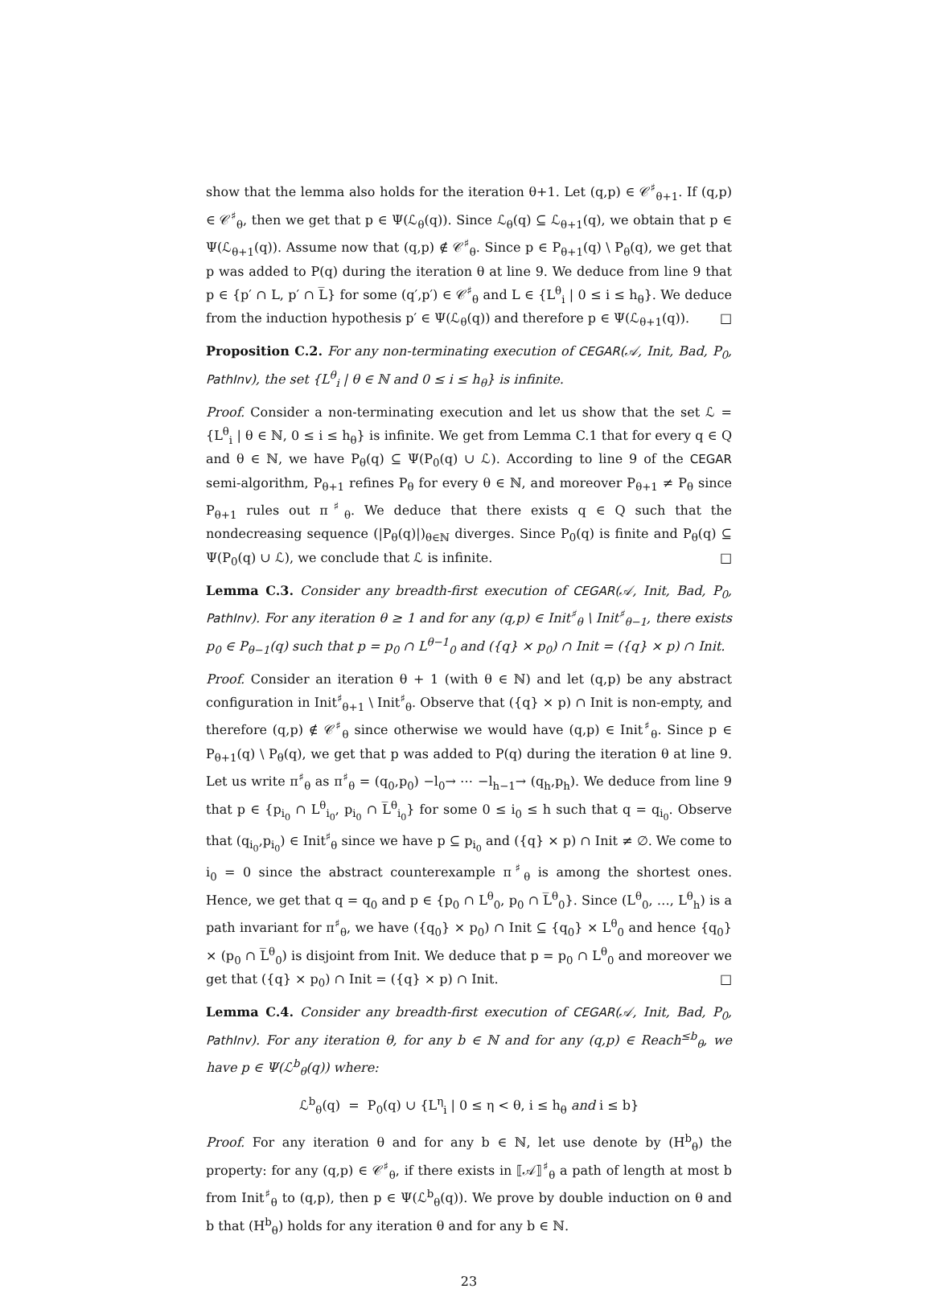show that the lemma also holds for the iteration θ+1. Let (q,p) ∈ 𝒞<sup>♯</sup><sub>θ+1</sub>. If (q,p) ∈ 𝒞<sup>♯</sup><sub>θ</sub>, then we get that p ∈ Ψ(ℒ<sub>θ</sub>(q)). Since ℒ<sub>θ</sub>(q) ⊆ ℒ<sub>θ+1</sub>(q), we obtain that p ∈ Ψ(ℒ<sub>θ+1</sub>(q)). Assume now that (q,p) ∉ 𝒞<sup>♯</sup><sub>θ</sub>. Since p ∈ P<sub>θ+1</sub>(q) \ P<sub>θ</sub>(q), we get that p was added to P(q) during the iteration θ at line 9. We deduce from line 9 that p ∈ {p′ ∩ L, p′ ∩ L̅} for some (q′,p′) ∈ 𝒞<sup>♯</sup><sub>θ</sub> and L ∈ {L<sup>θ</sup><sub>i</sub> | 0 ≤ i ≤ h<sub>θ</sub>}. We deduce from the induction hypothesis p′ ∈ Ψ(ℒ<sub>θ</sub>(q)) and therefore p ∈ Ψ(ℒ<sub>θ+1</sub>(q)). □
Proposition C.2. For any non-terminating execution of CEGAR(𝒜, Init, Bad, P<sub>0</sub>, PathInv), the set {L<sup>θ</sup><sub>i</sub> | θ ∈ ℕ and 0 ≤ i ≤ h<sub>θ</sub>} is infinite.
Proof. Consider a non-terminating execution and let us show that the set ℒ = {L<sup>θ</sup><sub>i</sub> | θ ∈ ℕ, 0 ≤ i ≤ h<sub>θ</sub>} is infinite. We get from Lemma C.1 that for every q ∈ Q and θ ∈ ℕ, we have P<sub>θ</sub>(q) ⊆ Ψ(P<sub>0</sub>(q) ∪ ℒ). According to line 9 of the CEGAR semi-algorithm, P<sub>θ+1</sub> refines P<sub>θ</sub> for every θ ∈ ℕ, and moreover P<sub>θ+1</sub> ≠ P<sub>θ</sub> since P<sub>θ+1</sub> rules out π<sup>♯</sup><sub>θ</sub>. We deduce that there exists q ∈ Q such that the nondecreasing sequence (|P<sub>θ</sub>(q)|)<sub>θ∈ℕ</sub> diverges. Since P<sub>0</sub>(q) is finite and P<sub>θ</sub>(q) ⊆ Ψ(P<sub>0</sub>(q) ∪ ℒ), we conclude that ℒ is infinite. □
Lemma C.3. Consider any breadth-first execution of CEGAR(𝒜, Init, Bad, P<sub>0</sub>, PathInv). For any iteration θ ≥ 1 and for any (q,p) ∈ Init<sup>♯</sup><sub>θ</sub> \ Init<sup>♯</sup><sub>θ−1</sub>, there exists p<sub>0</sub> ∈ P<sub>θ−1</sub>(q) such that p = p<sub>0</sub> ∩ L<sup>θ−1</sup><sub>0</sub> and ({q} × p<sub>0</sub>) ∩ Init = ({q} × p) ∩ Init.
Proof. Consider an iteration θ + 1 (with θ ∈ ℕ) and let (q,p) be any abstract configuration in Init<sup>♯</sup><sub>θ+1</sub> \ Init<sup>♯</sup><sub>θ</sub>. Observe that ({q} × p) ∩ Init is non-empty, and therefore (q,p) ∉ 𝒞<sup>♯</sup><sub>θ</sub> since otherwise we would have (q,p) ∈ Init<sup>♯</sup><sub>θ</sub>. Since p ∈ P<sub>θ+1</sub>(q) \ P<sub>θ</sub>(q), we get that p was added to P(q) during the iteration θ at line 9. Let us write π<sup>♯</sup><sub>θ</sub> as π<sup>♯</sup><sub>θ</sub> = (q<sub>0</sub>,p<sub>0</sub>) −l<sub>0</sub>→ ⋯ −l<sub>h−1</sub>→ (q<sub>h</sub>,p<sub>h</sub>). We deduce from line 9 that p ∈ {p<sub>i<sub>0</sub></sub> ∩ L<sup>θ</sup><sub>i<sub>0</sub></sub>, p<sub>i<sub>0</sub></sub> ∩ L̅<sup>θ</sup><sub>i<sub>0</sub></sub>} for some 0 ≤ i<sub>0</sub> ≤ h such that q = q<sub>i<sub>0</sub></sub>. Observe that (q<sub>i<sub>0</sub></sub>,p<sub>i<sub>0</sub></sub>) ∈ Init<sup>♯</sup><sub>θ</sub> since we have p ⊆ p<sub>i<sub>0</sub></sub> and ({q} × p) ∩ Init ≠ ∅. We come to i<sub>0</sub> = 0 since the abstract counterexample π<sup>♯</sup><sub>θ</sub> is among the shortest ones. Hence, we get that q = q<sub>0</sub> and p ∈ {p<sub>0</sub> ∩ L<sup>θ</sup><sub>0</sub>, p<sub>0</sub> ∩ L̅<sup>θ</sup><sub>0</sub>}. Since (L<sup>θ</sup><sub>0</sub>, …, L<sup>θ</sup><sub>h</sub>) is a path invariant for π<sup>♯</sup><sub>θ</sub>, we have ({q<sub>0</sub>} × p<sub>0</sub>) ∩ Init ⊆ {q<sub>0</sub>} × L<sup>θ</sup><sub>0</sub> and hence {q<sub>0</sub>} × (p<sub>0</sub> ∩ L̅<sup>θ</sup><sub>0</sub>) is disjoint from Init. We deduce that p = p<sub>0</sub> ∩ L<sup>θ</sup><sub>0</sub> and moreover we get that ({q} × p<sub>0</sub>) ∩ Init = ({q} × p) ∩ Init. □
Lemma C.4. Consider any breadth-first execution of CEGAR(𝒜, Init, Bad, P<sub>0</sub>, PathInv). For any iteration θ, for any b ∈ ℕ and for any (q,p) ∈ Reach<sup>≤b</sup><sub>θ</sub>, we have p ∈ Ψ(ℒ<sup>b</sup><sub>θ</sub>(q)) where:
ℒ<sup>b</sup><sub>θ</sub>(q) = P<sub>0</sub>(q) ∪ {L<sup>η</sup><sub>i</sub> | 0 ≤ η < θ, i ≤ h<sub>θ</sub> and i ≤ b}
Proof. For any iteration θ and for any b ∈ ℕ, let use denote by (H<sup>b</sup><sub>θ</sub>) the property: for any (q,p) ∈ 𝒞<sup>♯</sup><sub>θ</sub>, if there exists in ⟦𝒜⟧<sup>♯</sup><sub>θ</sub> a path of length at most b from Init<sup>♯</sup><sub>θ</sub> to (q,p), then p ∈ Ψ(ℒ<sup>b</sup><sub>θ</sub>(q)). We prove by double induction on θ and b that (H<sup>b</sup><sub>θ</sub>) holds for any iteration θ and for any b ∈ ℕ.
23